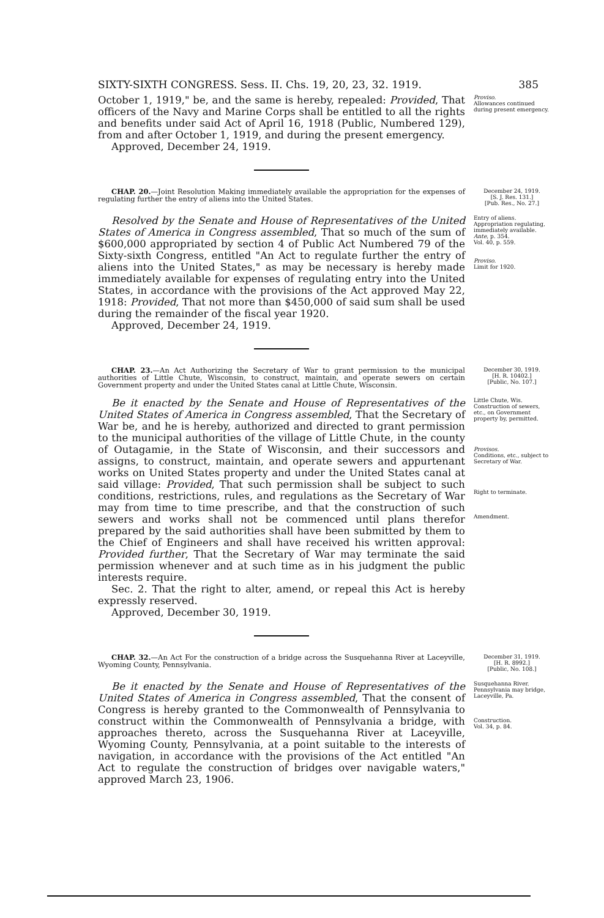SIXTY-SIXTH CONGRESS. Sess. II. Chs. 19, 20, 23, 32. 1919. 385
October 1, 1919," be, and the same is hereby, repealed: Provided, That officers of the Navy and Marine Corps shall be entitled to all the rights and benefits under said Act of April 16, 1918 (Public, Numbered 129), from and after October 1, 1919, and during the present emergency.
Approved, December 24, 1919.
Proviso.
Allowances continued during present emergency.
CHAP. 20.—Joint Resolution Making immediately available the appropriation for the expenses of regulating further the entry of aliens into the United States.
December 24, 1919.
[S. J. Res. 131.]
[Pub. Res., No. 27.]
Resolved by the Senate and House of Representatives of the United States of America in Congress assembled, That so much of the sum of $600,000 appropriated by section 4 of Public Act Numbered 79 of the Sixty-sixth Congress, entitled "An Act to regulate further the entry of aliens into the United States," as may be necessary is hereby made immediately available for expenses of regulating entry into the United States, in accordance with the provisions of the Act approved May 22, 1918: Provided, That not more than $450,000 of said sum shall be used during the remainder of the fiscal year 1920.
Approved, December 24, 1919.
Entry of aliens.
Appropriation regulating, immediately available.
Ante, p. 354.
Vol. 40, p. 559.
Proviso.
Limit for 1920.
CHAP. 23.—An Act Authorizing the Secretary of War to grant permission to the municipal authorities of Little Chute, Wisconsin, to construct, maintain, and operate sewers on certain Government property and under the United States canal at Little Chute, Wisconsin.
December 30, 1919.
[H. R. 10402.]
[Public, No. 107.]
Be it enacted by the Senate and House of Representatives of the United States of America in Congress assembled, That the Secretary of War be, and he is hereby, authorized and directed to grant permission to the municipal authorities of the village of Little Chute, in the county of Outagamie, in the State of Wisconsin, and their successors and assigns, to construct, maintain, and operate sewers and appurtenant works on United States property and under the United States canal at said village: Provided, That such permission shall be subject to such conditions, restrictions, rules, and regulations as the Secretary of War may from time to time prescribe, and that the construction of such sewers and works shall not be commenced until plans therefor prepared by the said authorities shall have been submitted by them to the Chief of Engineers and shall have received his written approval: Provided further, That the Secretary of War may terminate the said permission whenever and at such time as in his judgment the public interests require.
Sec. 2. That the right to alter, amend, or repeal this Act is hereby expressly reserved.
Approved, December 30, 1919.
Little Chute, Wis.
Construction of sewers, etc., on Government property by, permitted.
Provisos.
Conditions, etc., subject to Secretary of War.
Right to terminate.
Amendment.
CHAP. 32.—An Act For the construction of a bridge across the Susquehanna River at Laceyville, Wyoming County, Pennsylvania.
December 31, 1919.
[H. R. 8992.]
[Public, No. 108.]
Be it enacted by the Senate and House of Representatives of the United States of America in Congress assembled, That the consent of Congress is hereby granted to the Commonwealth of Pennsylvania to construct within the Commonwealth of Pennsylvania a bridge, with approaches thereto, across the Susquehanna River at Laceyville, Wyoming County, Pennsylvania, at a point suitable to the interests of navigation, in accordance with the provisions of the Act entitled "An Act to regulate the construction of bridges over navigable waters," approved March 23, 1906.
Susquehanna River.
Pennsylvania may bridge, Laceyville, Pa.
Construction.
Vol. 34, p. 84.